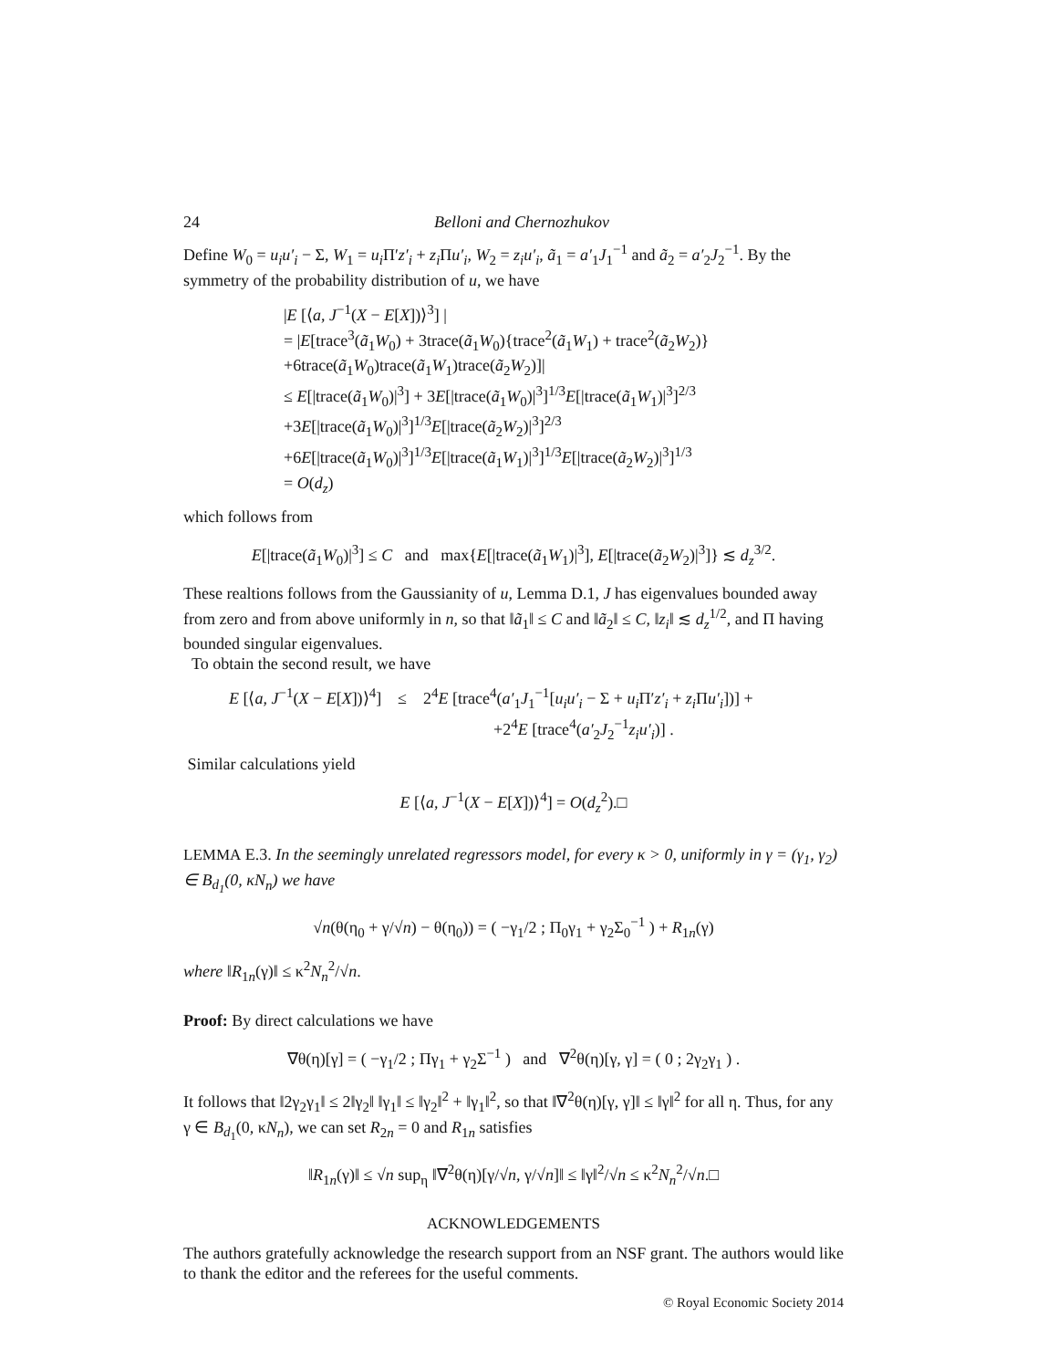24 Belloni and Chernozhukov
Define W<sub>0</sub> = u<sub>i</sub>u′<sub>i</sub> − Σ, W<sub>1</sub> = u<sub>i</sub> Π′z′<sub>i</sub> + z<sub>i</sub> Πu′<sub>i</sub>, W<sub>2</sub> = z<sub>i</sub>u′<sub>i</sub>, ã<sub>1</sub> = a′<sub>1</sub>J<sub>1</sub><sup>−1</sup> and ã<sub>2</sub> = a′<sub>2</sub>J<sub>2</sub><sup>−1</sup>. By the symmetry of the probability distribution of u, we have
|E [⟨a, J<sup>−1</sup>(X − E[X])⟩<sup>3</sup>] |
= |E[trace<sup>3</sup>(ã<sub>1</sub>W<sub>0</sub>) + 3trace(ã<sub>1</sub>W<sub>0</sub>){trace<sup>2</sup>(ã<sub>1</sub>W<sub>1</sub>) + trace<sup>2</sup>(ã<sub>2</sub>W<sub>2</sub>)}
+6trace(ã<sub>1</sub>W<sub>0</sub>)trace(ã<sub>1</sub>W<sub>1</sub>)trace(ã<sub>2</sub>W<sub>2</sub>)]|
≤ E[|trace(ã<sub>1</sub>W<sub>0</sub>)|<sup>3</sup>] + 3E[|trace(ã<sub>1</sub>W<sub>0</sub>)|<sup>3</sup>]<sup>1/3</sup>E[|trace(ã<sub>1</sub>W<sub>1</sub>)|<sup>3</sup>]<sup>2/3</sup>
+3E[|trace(ã<sub>1</sub>W<sub>0</sub>)|<sup>3</sup>]<sup>1/3</sup>E[|trace(ã<sub>2</sub>W<sub>2</sub>)|<sup>3</sup>]<sup>2/3</sup>
+6E[|trace(ã<sub>1</sub>W<sub>0</sub>)|<sup>3</sup>]<sup>1/3</sup>E[|trace(ã<sub>1</sub>W<sub>1</sub>)|<sup>3</sup>]<sup>1/3</sup>E[|trace(ã<sub>2</sub>W<sub>2</sub>)|<sup>3</sup>]<sup>1/3</sup>
= O(d<sub>z</sub>)
which follows from
E[|trace(ã<sub>1</sub>W<sub>0</sub>)|<sup>3</sup>] ≤ C and max{E[|trace(ã<sub>1</sub>W<sub>1</sub>)|<sup>3</sup>], E[|trace(ã<sub>2</sub>W<sub>2</sub>)|<sup>3</sup>]} ≲ d<sub>z</sub><sup>3/2</sup>.
These realtions follows from the Gaussianity of u, Lemma D.1, J has eigenvalues bounded away from zero and from above uniformly in n, so that ‖ã<sub>1</sub>‖ ≤ C and ‖ã<sub>2</sub>‖ ≤ C, ‖z<sub>i</sub>‖ ≲ d<sub>z</sub><sup>1/2</sup>, and Π having bounded singular eigenvalues.
To obtain the second result, we have
E [⟨a, J<sup>−1</sup>(X − E[X])⟩<sup>4</sup>] ≤ 2<sup>4</sup>E [trace<sup>4</sup>(a′<sub>1</sub>J<sub>1</sub><sup>−1</sup>[u<sub>i</sub>u′<sub>i</sub> − Σ + u<sub>i</sub> Π′z′<sub>i</sub> + z<sub>i</sub> Πu′<sub>i</sub>])] +
+2<sup>4</sup>E [trace<sup>4</sup>(a′<sub>2</sub>J<sub>2</sub><sup>−1</sup>z<sub>i</sub>u′<sub>i</sub>)] .
Similar calculations yield
E [⟨a, J<sup>−1</sup>(X − E[X])⟩<sup>4</sup>] = O(d<sub>z</sub><sup>2</sup>).□
LEMMA E.3. In the seemingly unrelated regressors model, for every κ > 0, uniformly in γ = (γ<sub>1</sub>, γ<sub>2</sub>) ∈ B<sub>d<sub>1</sub></sub>(0, κN<sub>n</sub>) we have
√n(θ(η<sub>0</sub> + γ/√n) − θ(η<sub>0</sub>)) = ( −γ<sub>1</sub>/2 ; Π<sub>0</sub>γ<sub>1</sub> + γ<sub>2</sub>Σ<sub>0</sub><sup>−1</sup> ) + R<sub>1n</sub>(γ)
where ‖R<sub>1n</sub>(γ)‖ ≤ κ<sup>2</sup>N<sub>n</sub><sup>2</sup>/√n.
Proof: By direct calculations we have
∇θ(η)[γ] = ( −γ<sub>1</sub>/2 ; Πγ<sub>1</sub> + γ<sub>2</sub>Σ<sup>−1</sup> ) and ∇<sup>2</sup>θ(η)[γ, γ] = ( 0 ; 2γ<sub>2</sub>γ<sub>1</sub> ) .
It follows that ‖2γ<sub>2</sub>γ<sub>1</sub>‖ ≤ 2‖γ<sub>2</sub>‖ ‖γ<sub>1</sub>‖ ≤ ‖γ<sub>2</sub>‖<sup>2</sup> + ‖γ<sub>1</sub>‖<sup>2</sup>, so that ‖∇<sup>2</sup>θ(η)[γ, γ]‖ ≤ ‖γ‖<sup>2</sup> for all η. Thus, for any γ ∈ B<sub>d<sub>1</sub></sub>(0, κN<sub>n</sub>), we can set R<sub>2n</sub> = 0 and R<sub>1n</sub> satisfies
‖R<sub>1n</sub>(γ)‖ ≤ √n sup<sub>η</sub> ‖∇<sup>2</sup>θ(η)[γ/√n, γ/√n]‖ ≤ ‖γ‖<sup>2</sup>/√n ≤ κ<sup>2</sup>N<sub>n</sub><sup>2</sup>/√n.□
ACKNOWLEDGEMENTS
The authors gratefully acknowledge the research support from an NSF grant. The authors would like to thank the editor and the referees for the useful comments.
© Royal Economic Society 2014